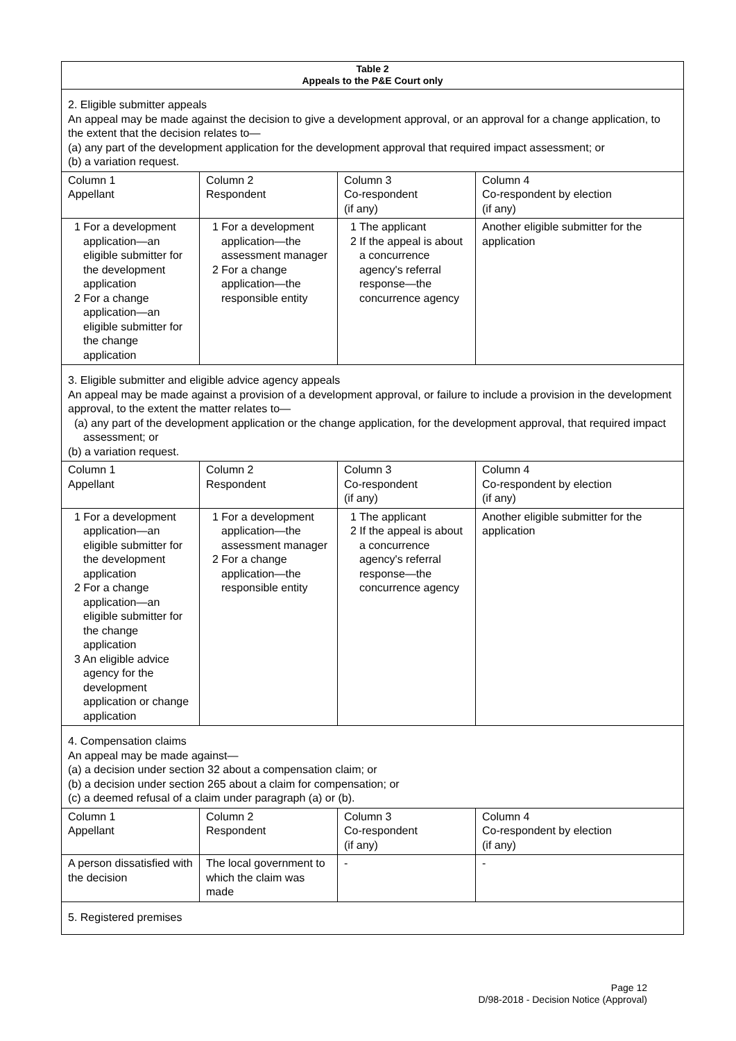| Table 2 Appeals to the P&E Court only | | | |
| 2. Eligible submitter appeals An appeal may be made against the decision to give a development approval, or an approval for a change application, to the extent that the decision relates to— (a) any part of the development application for the development approval that required impact assessment; or (b) a variation request. | | | |
| Column 1 Appellant | Column 2 Respondent | Column 3 Co-respondent (if any) | Column 4 Co-respondent by election (if any) |
| 1 For a development application—an eligible submitter for the development application 2 For a change application—an eligible submitter for the change application | 1 For a development application—the assessment manager 2 For a change application—the responsible entity | 1 The applicant 2 If the appeal is about a concurrence agency's referral response—the concurrence agency | Another eligible submitter for the application |
| 3. Eligible submitter and eligible advice agency appeals An appeal may be made against a provision of a development approval, or failure to include a provision in the development approval, to the extent the matter relates to— (a) any part of the development application or the change application, for the development approval, that required impact assessment; or (b) a variation request. | | | |
| Column 1 Appellant | Column 2 Respondent | Column 3 Co-respondent (if any) | Column 4 Co-respondent by election (if any) |
| 1 For a development application—an eligible submitter for the development application 2 For a change application—an eligible submitter for the change application 3 An eligible advice agency for the development application or change application | 1 For a development application—the assessment manager 2 For a change application—the responsible entity | 1 The applicant 2 If the appeal is about a concurrence agency's referral response—the concurrence agency | Another eligible submitter for the application |
| 4. Compensation claims An appeal may be made against— (a) a decision under section 32 about a compensation claim; or (b) a decision under section 265 about a claim for compensation; or (c) a deemed refusal of a claim under paragraph (a) or (b). | | | |
| Column 1 Appellant | Column 2 Respondent | Column 3 Co-respondent (if any) | Column 4 Co-respondent by election (if any) |
| A person dissatisfied with the decision | The local government to which the claim was made | - | - |
| 5. Registered premises | | | |
Page 12
D/98-2018 - Decision Notice (Approval)